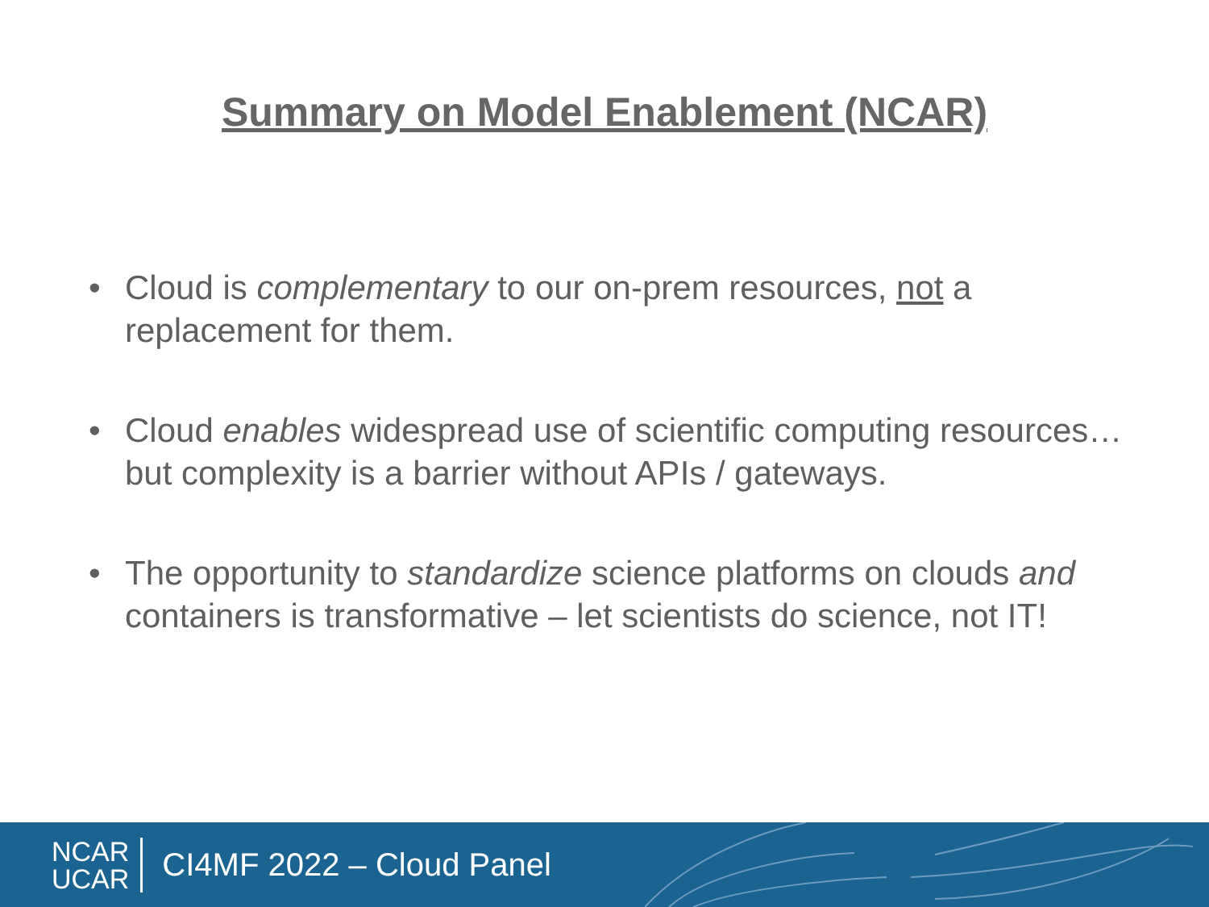Summary on Model Enablement (NCAR)
• Cloud is complementary to our on-prem resources, not a replacement for them.
• Cloud enables widespread use of scientific computing resources… but complexity is a barrier without APIs / gateways.
• The opportunity to standardize science platforms on clouds and containers is transformative – let scientists do science, not IT!
NCAR
UCAR
CI4MF 2022 – Cloud Panel